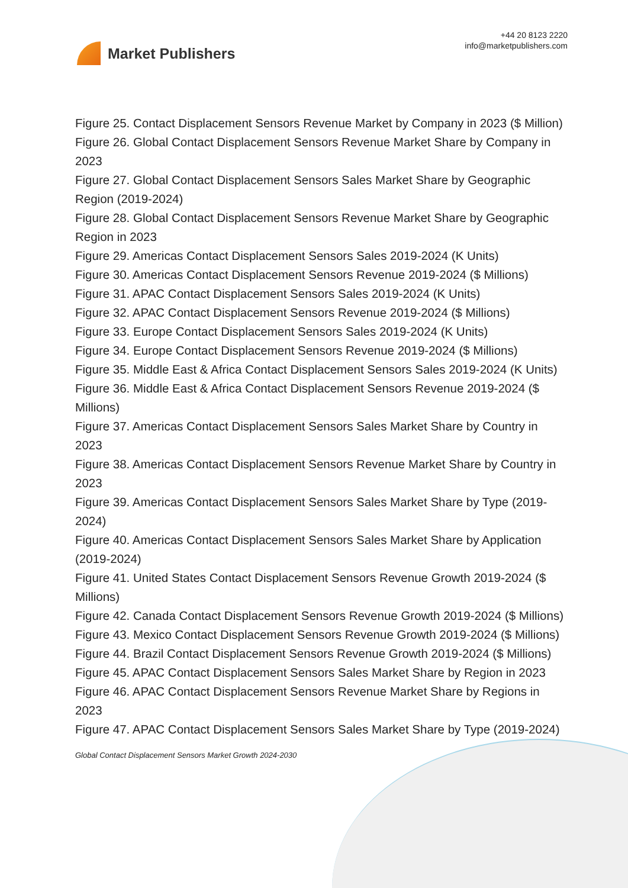Market Publishers
+44 20 8123 2220
info@marketpublishers.com
Figure 25. Contact Displacement Sensors Revenue Market by Company in 2023 ($ Million)
Figure 26. Global Contact Displacement Sensors Revenue Market Share by Company in 2023
Figure 27. Global Contact Displacement Sensors Sales Market Share by Geographic Region (2019-2024)
Figure 28. Global Contact Displacement Sensors Revenue Market Share by Geographic Region in 2023
Figure 29. Americas Contact Displacement Sensors Sales 2019-2024 (K Units)
Figure 30. Americas Contact Displacement Sensors Revenue 2019-2024 ($ Millions)
Figure 31. APAC Contact Displacement Sensors Sales 2019-2024 (K Units)
Figure 32. APAC Contact Displacement Sensors Revenue 2019-2024 ($ Millions)
Figure 33. Europe Contact Displacement Sensors Sales 2019-2024 (K Units)
Figure 34. Europe Contact Displacement Sensors Revenue 2019-2024 ($ Millions)
Figure 35. Middle East & Africa Contact Displacement Sensors Sales 2019-2024 (K Units)
Figure 36. Middle East & Africa Contact Displacement Sensors Revenue 2019-2024 ($ Millions)
Figure 37. Americas Contact Displacement Sensors Sales Market Share by Country in 2023
Figure 38. Americas Contact Displacement Sensors Revenue Market Share by Country in 2023
Figure 39. Americas Contact Displacement Sensors Sales Market Share by Type (2019-2024)
Figure 40. Americas Contact Displacement Sensors Sales Market Share by Application (2019-2024)
Figure 41. United States Contact Displacement Sensors Revenue Growth 2019-2024 ($ Millions)
Figure 42. Canada Contact Displacement Sensors Revenue Growth 2019-2024 ($ Millions)
Figure 43. Mexico Contact Displacement Sensors Revenue Growth 2019-2024 ($ Millions)
Figure 44. Brazil Contact Displacement Sensors Revenue Growth 2019-2024 ($ Millions)
Figure 45. APAC Contact Displacement Sensors Sales Market Share by Region in 2023
Figure 46. APAC Contact Displacement Sensors Revenue Market Share by Regions in 2023
Figure 47. APAC Contact Displacement Sensors Sales Market Share by Type (2019-2024)
Global Contact Displacement Sensors Market Growth 2024-2030